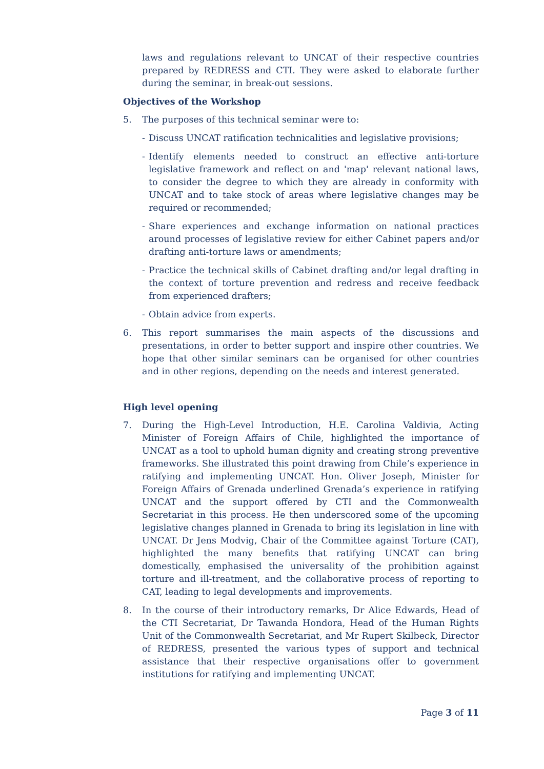laws and regulations relevant to UNCAT of their respective countries prepared by REDRESS and CTI. They were asked to elaborate further during the seminar, in break-out sessions.
Objectives of the Workshop
5. The purposes of this technical seminar were to:
- Discuss UNCAT ratification technicalities and legislative provisions;
- Identify elements needed to construct an effective anti-torture legislative framework and reflect on and 'map' relevant national laws, to consider the degree to which they are already in conformity with UNCAT and to take stock of areas where legislative changes may be required or recommended;
- Share experiences and exchange information on national practices around processes of legislative review for either Cabinet papers and/or drafting anti-torture laws or amendments;
- Practice the technical skills of Cabinet drafting and/or legal drafting in the context of torture prevention and redress and receive feedback from experienced drafters;
- Obtain advice from experts.
6. This report summarises the main aspects of the discussions and presentations, in order to better support and inspire other countries. We hope that other similar seminars can be organised for other countries and in other regions, depending on the needs and interest generated.
High level opening
7. During the High-Level Introduction, H.E. Carolina Valdivia, Acting Minister of Foreign Affairs of Chile, highlighted the importance of UNCAT as a tool to uphold human dignity and creating strong preventive frameworks. She illustrated this point drawing from Chile’s experience in ratifying and implementing UNCAT. Hon. Oliver Joseph, Minister for Foreign Affairs of Grenada underlined Grenada’s experience in ratifying UNCAT and the support offered by CTI and the Commonwealth Secretariat in this process. He then underscored some of the upcoming legislative changes planned in Grenada to bring its legislation in line with UNCAT. Dr Jens Modvig, Chair of the Committee against Torture (CAT), highlighted the many benefits that ratifying UNCAT can bring domestically, emphasised the universality of the prohibition against torture and ill-treatment, and the collaborative process of reporting to CAT, leading to legal developments and improvements.
8. In the course of their introductory remarks, Dr Alice Edwards, Head of the CTI Secretariat, Dr Tawanda Hondora, Head of the Human Rights Unit of the Commonwealth Secretariat, and Mr Rupert Skilbeck, Director of REDRESS, presented the various types of support and technical assistance that their respective organisations offer to government institutions for ratifying and implementing UNCAT.
Page 3 of 11